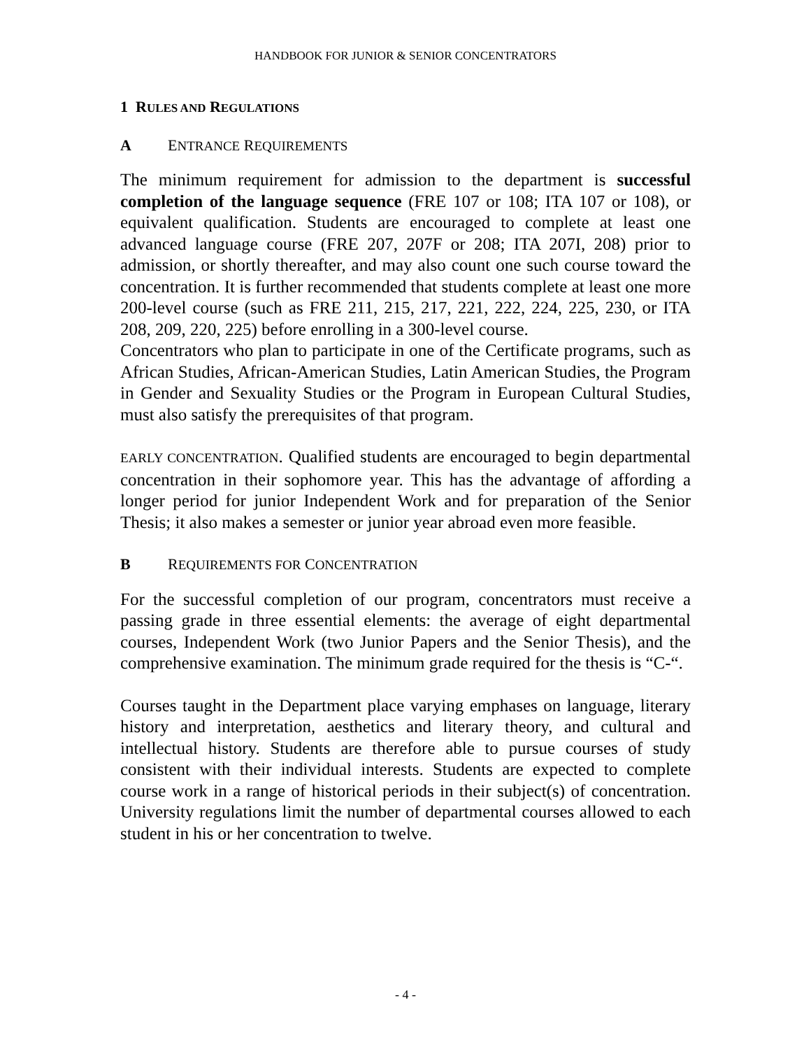HANDBOOK FOR JUNIOR & SENIOR CONCENTRATORS
1 RULES AND REGULATIONS
A ENTRANCE REQUIREMENTS
The minimum requirement for admission to the department is successful completion of the language sequence (FRE 107 or 108; ITA 107 or 108), or equivalent qualification. Students are encouraged to complete at least one advanced language course (FRE 207, 207F or 208; ITA 207I, 208) prior to admission, or shortly thereafter, and may also count one such course toward the concentration. It is further recommended that students complete at least one more 200-level course (such as FRE 211, 215, 217, 221, 222, 224, 225, 230, or ITA 208, 209, 220, 225) before enrolling in a 300-level course.
Concentrators who plan to participate in one of the Certificate programs, such as African Studies, African-American Studies, Latin American Studies, the Program in Gender and Sexuality Studies or the Program in European Cultural Studies, must also satisfy the prerequisites of that program.
EARLY CONCENTRATION. Qualified students are encouraged to begin departmental concentration in their sophomore year. This has the advantage of affording a longer period for junior Independent Work and for preparation of the Senior Thesis; it also makes a semester or junior year abroad even more feasible.
B REQUIREMENTS FOR CONCENTRATION
For the successful completion of our program, concentrators must receive a passing grade in three essential elements: the average of eight departmental courses, Independent Work (two Junior Papers and the Senior Thesis), and the comprehensive examination. The minimum grade required for the thesis is “C-“.
Courses taught in the Department place varying emphases on language, literary history and interpretation, aesthetics and literary theory, and cultural and intellectual history. Students are therefore able to pursue courses of study consistent with their individual interests. Students are expected to complete course work in a range of historical periods in their subject(s) of concentration. University regulations limit the number of departmental courses allowed to each student in his or her concentration to twelve.
- 4 -